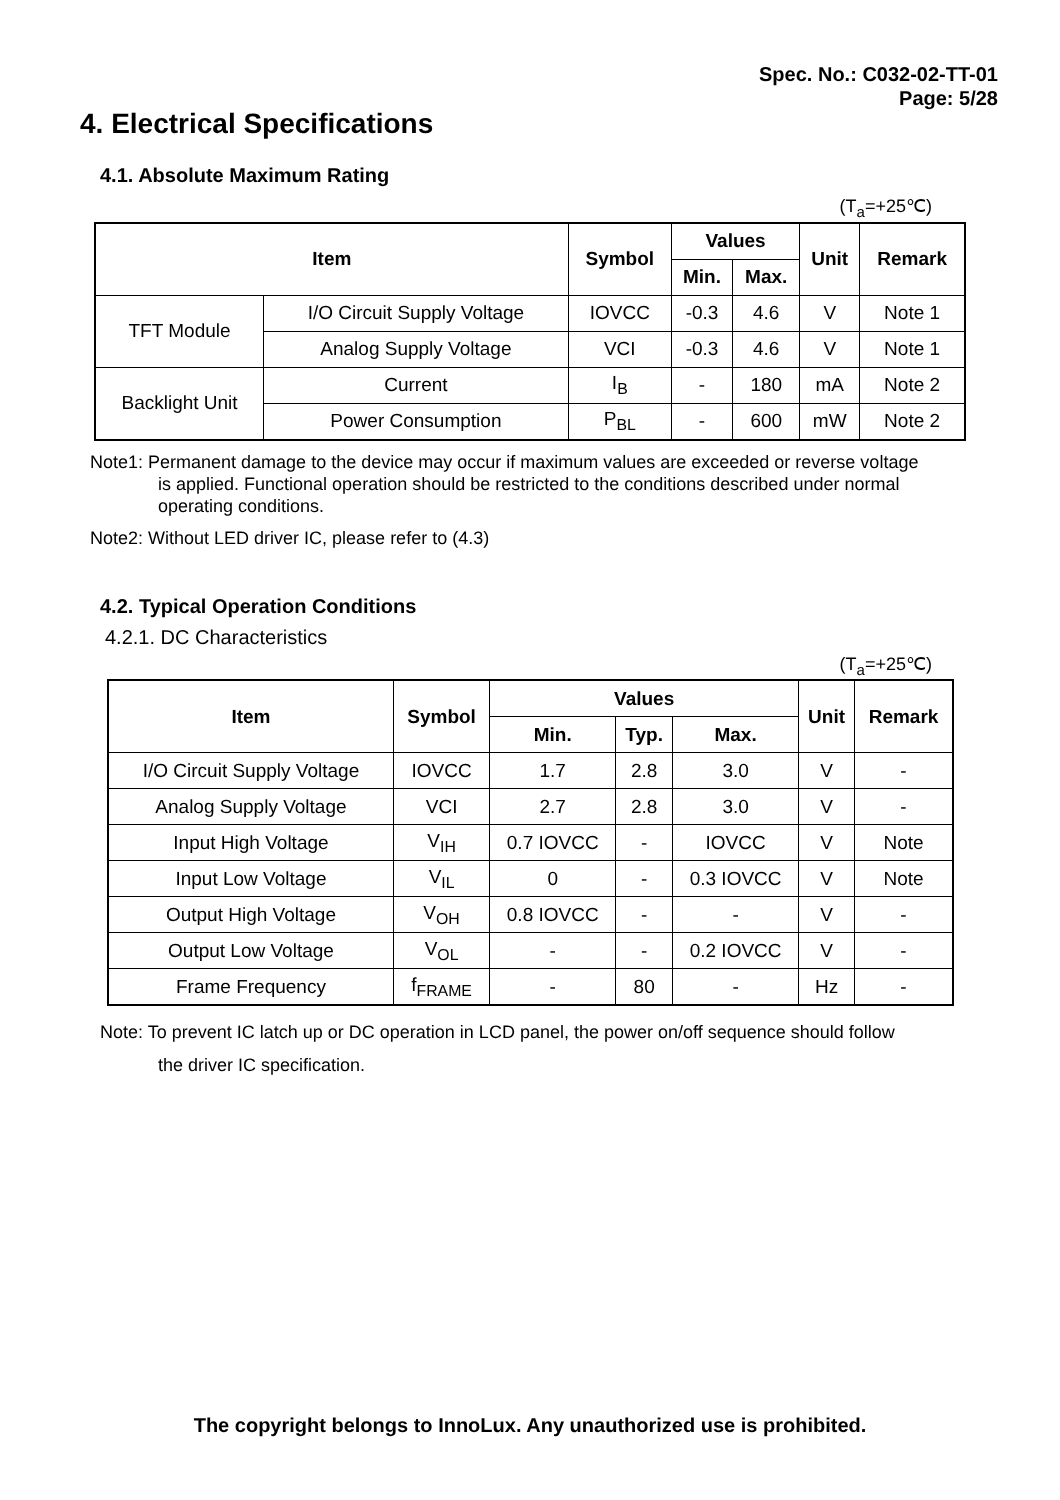Spec. No.: C032-02-TT-01
Page: 5/28
4. Electrical Specifications
4.1. Absolute Maximum Rating
(T<sub>a</sub>=+25℃)
| Item | | Symbol | Values | | Unit | Remark |
| --- | --- | --- | --- | --- | --- | --- |
| | | | Min. | Max. | | |
| TFT Module | I/O Circuit Supply Voltage | IOVCC | -0.3 | 4.6 | V | Note 1 |
| | Analog Supply Voltage | VCI | -0.3 | 4.6 | V | Note 1 |
| Backlight Unit | Current | I<sub>B</sub> | - | 180 | mA | Note 2 |
| | Power Consumption | P<sub>BL</sub> | - | 600 | mW | Note 2 |
Note1: Permanent damage to the device may occur if maximum values are exceeded or reverse voltage
is applied. Functional operation should be restricted to the conditions described under normal
operating conditions.
Note2: Without LED driver IC, please refer to (4.3)
4.2. Typical Operation Conditions
4.2.1. DC Characteristics
(T<sub>a</sub>=+25℃)
| Item | Symbol | Values | | | Unit | Remark |
| --- | --- | --- | --- | --- | --- | --- |
| | | Min. | Typ. | Max. | | |
| I/O Circuit Supply Voltage | IOVCC | 1.7 | 2.8 | 3.0 | V | - |
| Analog Supply Voltage | VCI | 2.7 | 2.8 | 3.0 | V | - |
| Input High Voltage | V<sub>IH</sub> | 0.7 IOVCC | - | IOVCC | V | Note |
| Input Low Voltage | V<sub>IL</sub> | 0 | - | 0.3 IOVCC | V | Note |
| Output High Voltage | V<sub>OH</sub> | 0.8 IOVCC | - | - | V | - |
| Output Low Voltage | V<sub>OL</sub> | - | - | 0.2 IOVCC | V | - |
| Frame Frequency | f<sub>FRAME</sub> | - | 80 | - | Hz | - |
Note: To prevent IC latch up or DC operation in LCD panel, the power on/off sequence should follow
the driver IC specification.
The copyright belongs to InnoLux. Any unauthorized use is prohibited.